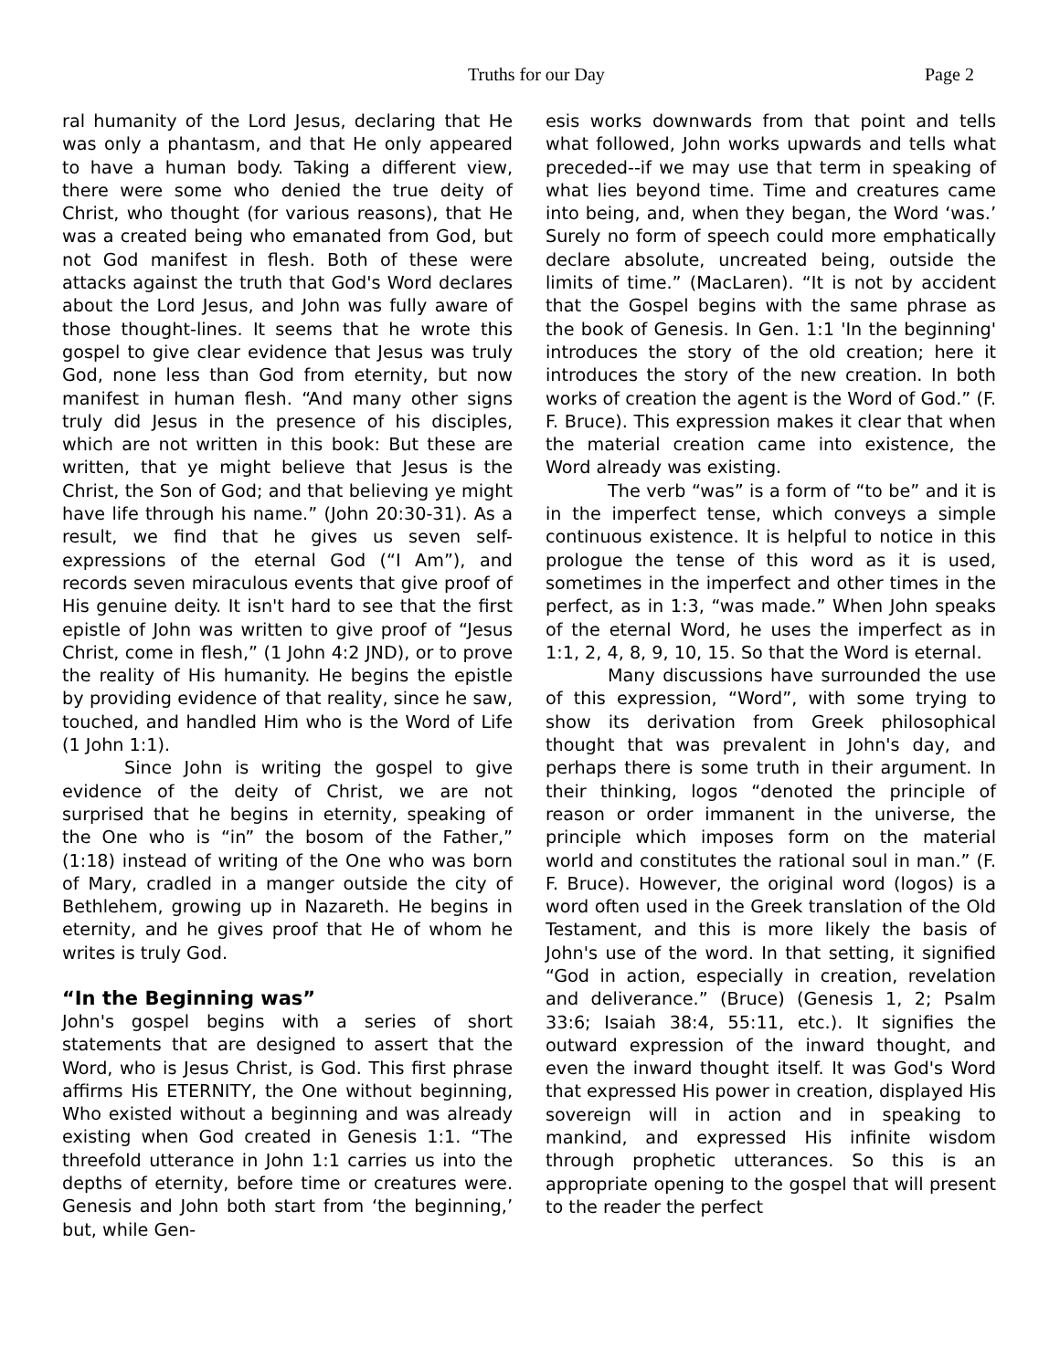Truths for our Day Page 2
ral humanity of the Lord Jesus, declaring that He was only a phantasm, and that He only appeared to have a human body. Taking a different view, there were some who denied the true deity of Christ, who thought (for various reasons), that He was a created being who emanated from God, but not God manifest in flesh. Both of these were attacks against the truth that God's Word declares about the Lord Jesus, and John was fully aware of those thought-lines. It seems that he wrote this gospel to give clear evidence that Jesus was truly God, none less than God from eternity, but now manifest in human flesh. “And many other signs truly did Jesus in the presence of his disciples, which are not written in this book: But these are written, that ye might believe that Jesus is the Christ, the Son of God; and that believing ye might have life through his name.” (John 20:30-31). As a result, we find that he gives us seven self-expressions of the eternal God (“I Am”), and records seven miraculous events that give proof of His genuine deity. It isn't hard to see that the first epistle of John was written to give proof of “Jesus Christ, come in flesh,” (1 John 4:2 JND), or to prove the reality of His humanity. He begins the epistle by providing evidence of that reality, since he saw, touched, and handled Him who is the Word of Life (1 John 1:1).
Since John is writing the gospel to give evidence of the deity of Christ, we are not surprised that he begins in eternity, speaking of the One who is “in” the bosom of the Father,” (1:18) instead of writing of the One who was born of Mary, cradled in a manger outside the city of Bethlehem, growing up in Nazareth. He begins in eternity, and he gives proof that He of whom he writes is truly God.
“In the Beginning was”
John's gospel begins with a series of short statements that are designed to assert that the Word, who is Jesus Christ, is God. This first phrase affirms His ETERNITY, the One without beginning, Who existed without a beginning and was already existing when God created in Genesis 1:1. “The threefold utterance in John 1:1 carries us into the depths of eternity, before time or creatures were. Genesis and John both start from ‘the beginning,’ but, while Gen-
esis works downwards from that point and tells what followed, John works upwards and tells what preceded--if we may use that term in speaking of what lies beyond time. Time and creatures came into being, and, when they began, the Word ‘was.’ Surely no form of speech could more emphatically declare absolute, uncreated being, outside the limits of time.” (MacLaren). “It is not by accident that the Gospel begins with the same phrase as the book of Genesis. In Gen. 1:1 'In the beginning' introduces the story of the old creation; here it introduces the story of the new creation. In both works of creation the agent is the Word of God.” (F. F. Bruce). This expression makes it clear that when the material creation came into existence, the Word already was existing.
The verb “was” is a form of “to be” and it is in the imperfect tense, which conveys a simple continuous existence. It is helpful to notice in this prologue the tense of this word as it is used, sometimes in the imperfect and other times in the perfect, as in 1:3, “was made.” When John speaks of the eternal Word, he uses the imperfect as in 1:1, 2, 4, 8, 9, 10, 15. So that the Word is eternal.
Many discussions have surrounded the use of this expression, “Word”, with some trying to show its derivation from Greek philosophical thought that was prevalent in John's day, and perhaps there is some truth in their argument. In their thinking, logos “denoted the principle of reason or order immanent in the universe, the principle which imposes form on the material world and constitutes the rational soul in man.” (F. F. Bruce). However, the original word (logos) is a word often used in the Greek translation of the Old Testament, and this is more likely the basis of John's use of the word. In that setting, it signified “God in action, especially in creation, revelation and deliverance.” (Bruce) (Genesis 1, 2; Psalm 33:6; Isaiah 38:4, 55:11, etc.). It signifies the outward expression of the inward thought, and even the inward thought itself. It was God's Word that expressed His power in creation, displayed His sovereign will in action and in speaking to mankind, and expressed His infinite wisdom through prophetic utterances. So this is an appropriate opening to the gospel that will present to the reader the perfect